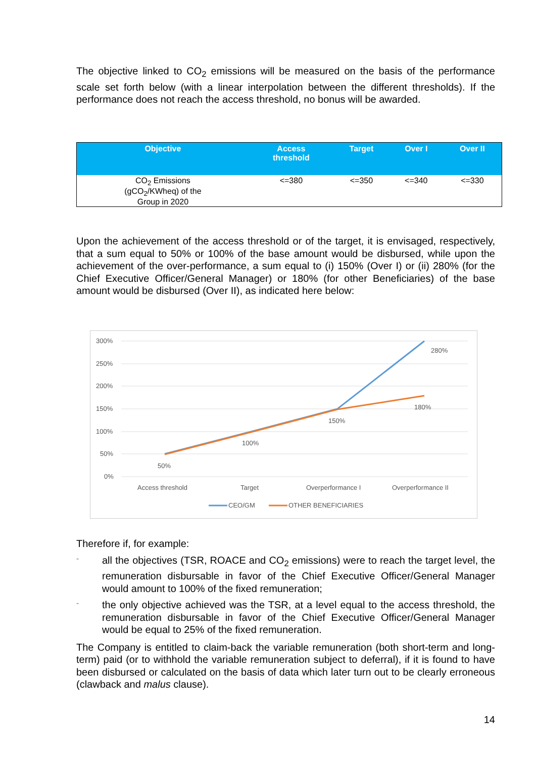The objective linked to CO<sub>2</sub> emissions will be measured on the basis of the performance scale set forth below (with a linear interpolation between the different thresholds). If the performance does not reach the access threshold, no bonus will be awarded.
| Objective | Access threshold | Target | Over I | Over II |
| --- | --- | --- | --- | --- |
| CO<sub>2</sub> Emissions (gCO<sub>2</sub>/KWheq) of the Group in 2020 | <=380 | <=350 | <=340 | <=330 |
Upon the achievement of the access threshold or of the target, it is envisaged, respectively, that a sum equal to 50% or 100% of the base amount would be disbursed, while upon the achievement of the over-performance, a sum equal to (i) 150% (Over I) or (ii) 280% (for the Chief Executive Officer/General Manager) or 180% (for other Beneficiaries) of the base amount would be disbursed (Over II), as indicated here below:
300%
250%
200%
150%
100%
50%
0%
50%
100%
150%
280%
180%
Access threshold
Target
Overperformance I
Overperformance II
CEO/GM
OTHER BENEFICIARIES
Therefore if, for example:
-
all the objectives (TSR, ROACE and CO<sub>2</sub> emissions) were to reach the target level, the remuneration disbursable in favor of the Chief Executive Officer/General Manager would amount to 100% of the fixed remuneration;
-
the only objective achieved was the TSR, at a level equal to the access threshold, the remuneration disbursable in favor of the Chief Executive Officer/General Manager would be equal to 25% of the fixed remuneration.
The Company is entitled to claim-back the variable remuneration (both short-term and long-term) paid (or to withhold the variable remuneration subject to deferral), if it is found to have been disbursed or calculated on the basis of data which later turn out to be clearly erroneous (clawback and malus clause).
14